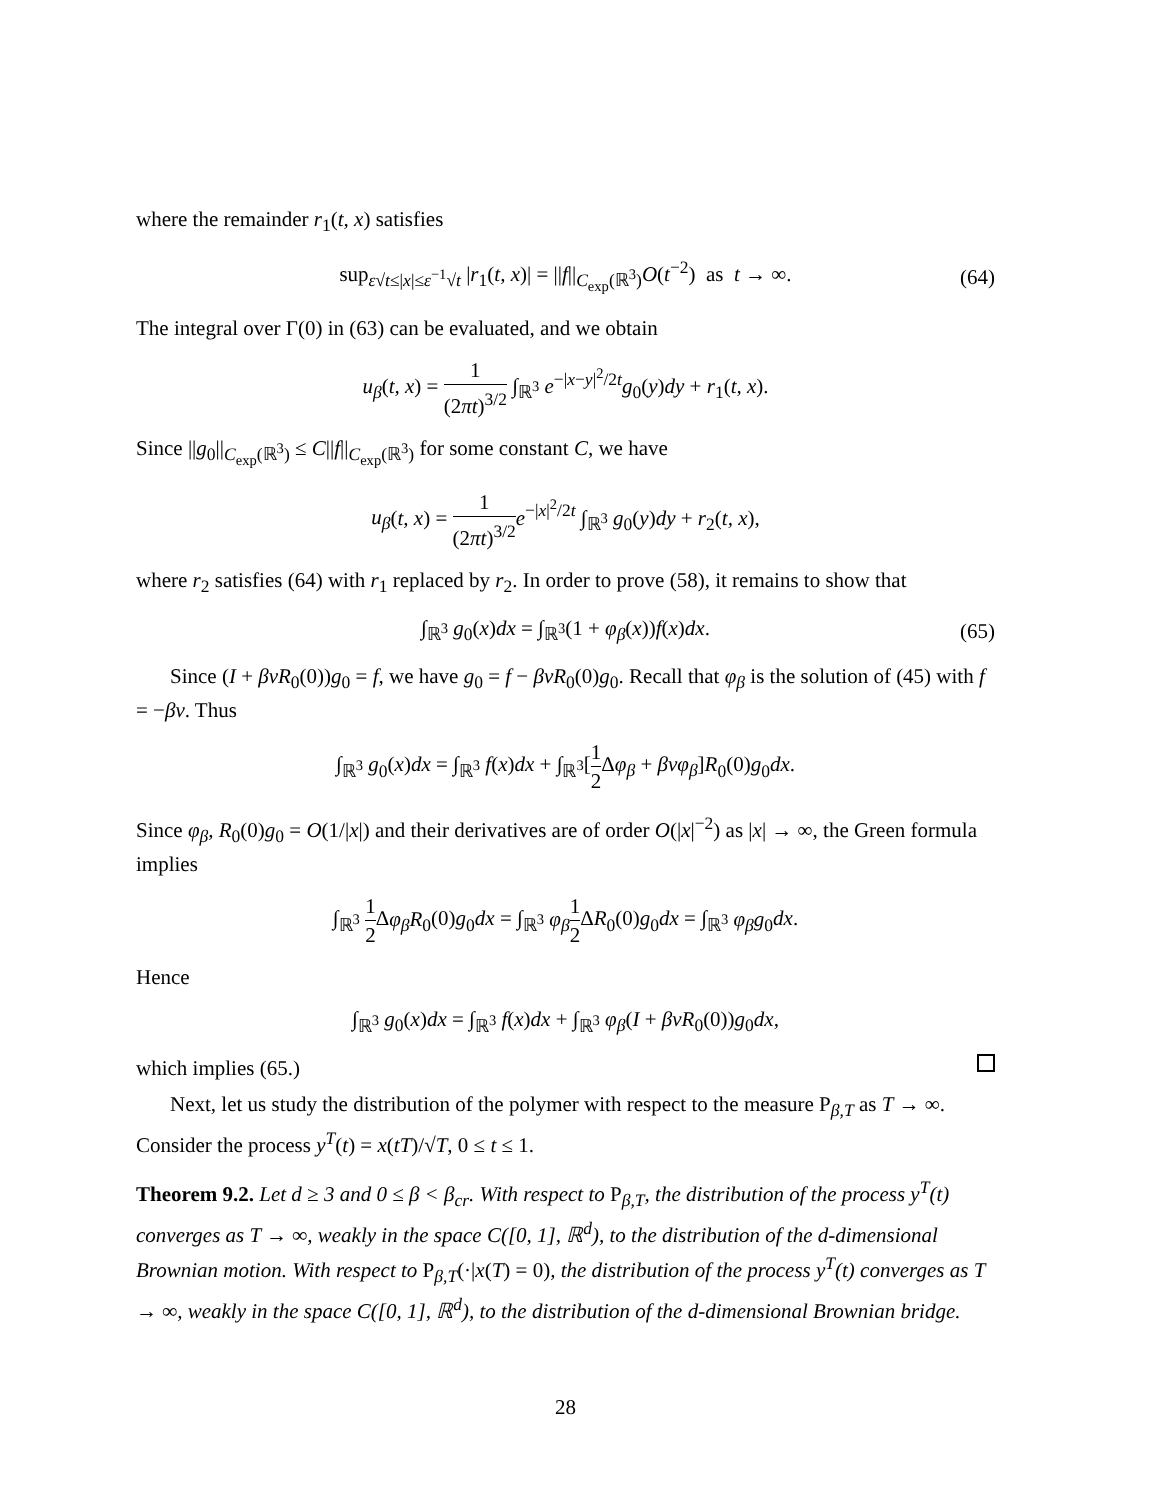where the remainder r<sub>1</sub>(t, x) satisfies
sup<sub>ε√t≤|x|≤ε<sup>−1</sup>√t</sub> |r<sub>1</sub>(t, x)| = ||f||<sub>C<sub>exp</sub>(ℝ<sup>3</sup>)</sub>O(t<sup>−2</sup>) as t → ∞. (64)
The integral over Γ(0) in (63) can be evaluated, and we obtain
u<sub>β</sub>(t, x) = 1 (2πt)<sup>3/2</sup> ∫<sub>ℝ<sup>3</sup></sub> e<sup>−|x−y|<sup>2</sup>/2t</sup>g<sub>0</sub>(y)dy + r<sub>1</sub>(t, x).
Since ||g<sub>0</sub>||<sub>C<sub>exp</sub>(ℝ<sup>3</sup>)</sub> ≤ C||f||<sub>C<sub>exp</sub>(ℝ<sup>3</sup>)</sub> for some constant C, we have
u<sub>β</sub>(t, x) = 1 (2πt)<sup>3/2</sup> e<sup>−|x|<sup>2</sup>/2t</sup> ∫<sub>ℝ<sup>3</sup></sub> g<sub>0</sub>(y)dy + r<sub>2</sub>(t, x),
where r<sub>2</sub> satisfies (64) with r<sub>1</sub> replaced by r<sub>2</sub>. In order to prove (58), it remains to show that
∫<sub>ℝ<sup>3</sup></sub> g<sub>0</sub>(x)dx = ∫<sub>ℝ<sup>3</sup></sub>(1 + φ<sub>β</sub>(x))f(x)dx. (65)
Since (I + βvR<sub>0</sub>(0))g<sub>0</sub> = f, we have g<sub>0</sub> = f − βvR<sub>0</sub>(0)g<sub>0</sub>. Recall that φ<sub>β</sub> is the solution of (45) with f = −βv. Thus
∫<sub>ℝ<sup>3</sup></sub> g<sub>0</sub>(x)dx = ∫<sub>ℝ<sup>3</sup></sub> f(x)dx + ∫<sub>ℝ<sup>3</sup></sub>[1 2 Δφ<sub>β</sub> + βvφ<sub>β</sub>]R<sub>0</sub>(0)g<sub>0</sub>dx.
Since φ<sub>β</sub>, R<sub>0</sub>(0)g<sub>0</sub> = O(1/|x|) and their derivatives are of order O(|x|<sup>−2</sup>) as |x| → ∞, the Green formula implies
∫<sub>ℝ<sup>3</sup></sub> 1 2 Δφ<sub>β</sub>R<sub>0</sub>(0)g<sub>0</sub>dx = ∫<sub>ℝ<sup>3</sup></sub> φ<sub>β</sub> 1 2 ΔR<sub>0</sub>(0)g<sub>0</sub>dx = ∫<sub>ℝ<sup>3</sup></sub> φ<sub>β</sub>g<sub>0</sub>dx.
Hence
∫<sub>ℝ<sup>3</sup></sub> g<sub>0</sub>(x)dx = ∫<sub>ℝ<sup>3</sup></sub> f(x)dx + ∫<sub>ℝ<sup>3</sup></sub> φ<sub>β</sub>(I + βvR<sub>0</sub>(0))g<sub>0</sub>dx,
which implies (65.)
Next, let us study the distribution of the polymer with respect to the measure P<sub>β,T</sub> as T → ∞. Consider the process y<sup>T</sup>(t) = x(tT)/√T, 0 ≤ t ≤ 1.
Theorem 9.2. Let d ≥ 3 and 0 ≤ β < β<sub>cr</sub>. With respect to P<sub>β,T</sub>, the distribution of the process y<sup>T</sup>(t) converges as T → ∞, weakly in the space C([0, 1], ℝ<sup>d</sup>), to the distribution of the d-dimensional Brownian motion. With respect to P<sub>β,T</sub>(·|x(T) = 0), the distribution of the process y<sup>T</sup>(t) converges as T → ∞, weakly in the space C([0, 1], ℝ<sup>d</sup>), to the distribution of the d-dimensional Brownian bridge.
28